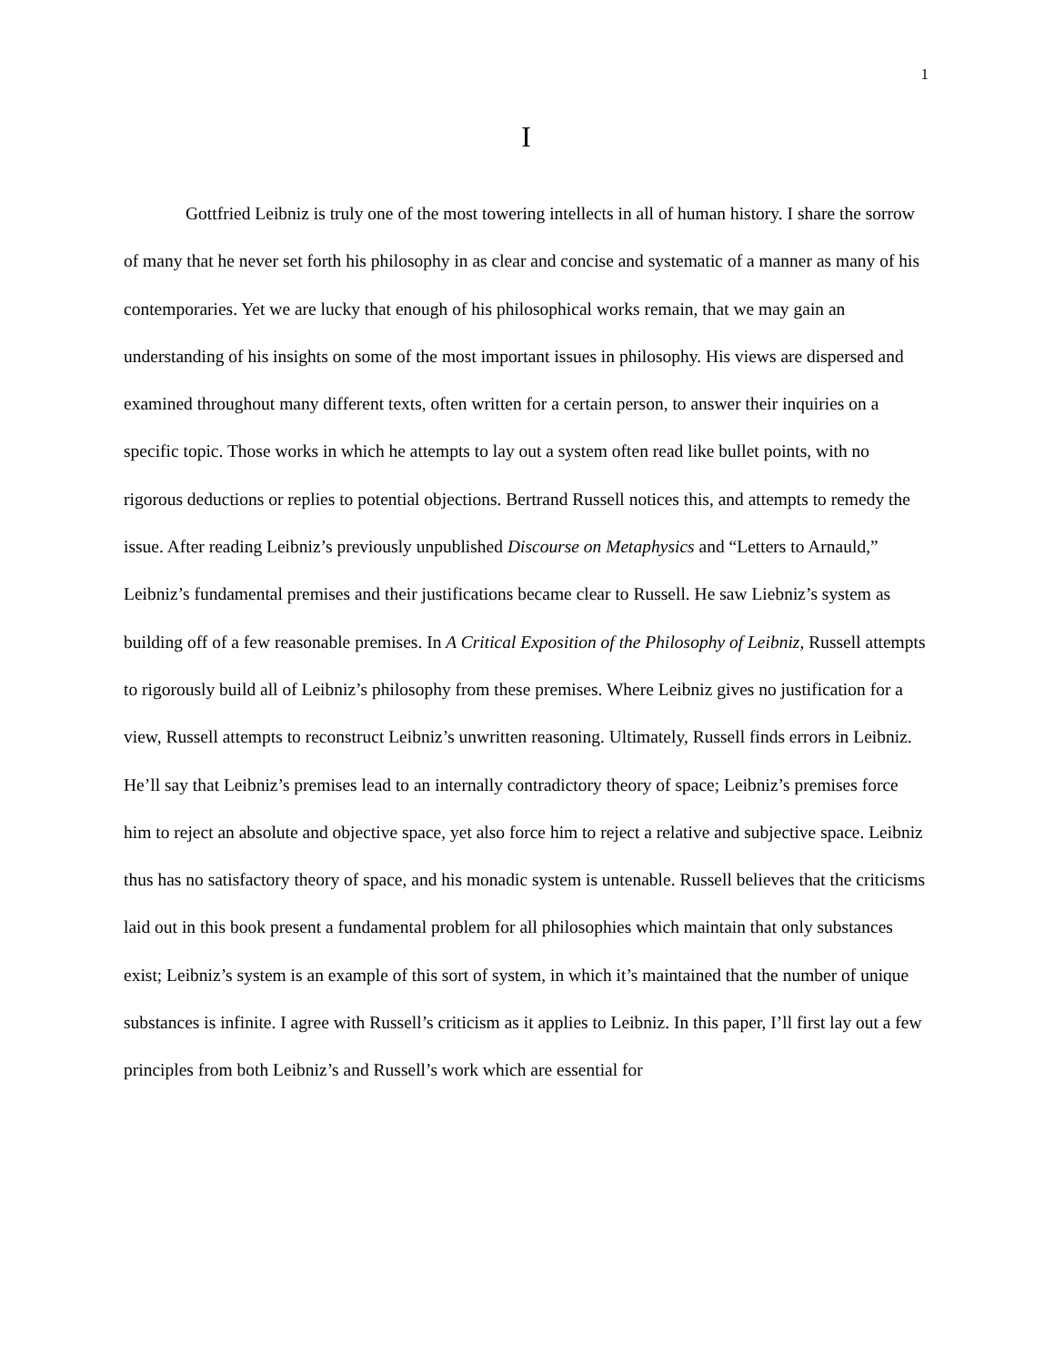1
I
Gottfried Leibniz is truly one of the most towering intellects in all of human history. I share the sorrow of many that he never set forth his philosophy in as clear and concise and systematic of a manner as many of his contemporaries. Yet we are lucky that enough of his philosophical works remain, that we may gain an understanding of his insights on some of the most important issues in philosophy. His views are dispersed and examined throughout many different texts, often written for a certain person, to answer their inquiries on a specific topic. Those works in which he attempts to lay out a system often read like bullet points, with no rigorous deductions or replies to potential objections. Bertrand Russell notices this, and attempts to remedy the issue. After reading Leibniz’s previously unpublished Discourse on Metaphysics and “Letters to Arnauld,” Leibniz’s fundamental premises and their justifications became clear to Russell. He saw Liebniz’s system as building off of a few reasonable premises. In A Critical Exposition of the Philosophy of Leibniz, Russell attempts to rigorously build all of Leibniz’s philosophy from these premises. Where Leibniz gives no justification for a view, Russell attempts to reconstruct Leibniz’s unwritten reasoning. Ultimately, Russell finds errors in Leibniz. He’ll say that Leibniz’s premises lead to an internally contradictory theory of space; Leibniz’s premises force him to reject an absolute and objective space, yet also force him to reject a relative and subjective space. Leibniz thus has no satisfactory theory of space, and his monadic system is untenable. Russell believes that the criticisms laid out in this book present a fundamental problem for all philosophies which maintain that only substances exist; Leibniz’s system is an example of this sort of system, in which it’s maintained that the number of unique substances is infinite. I agree with Russell’s criticism as it applies to Leibniz. In this paper, I’ll first lay out a few principles from both Leibniz’s and Russell’s work which are essential for